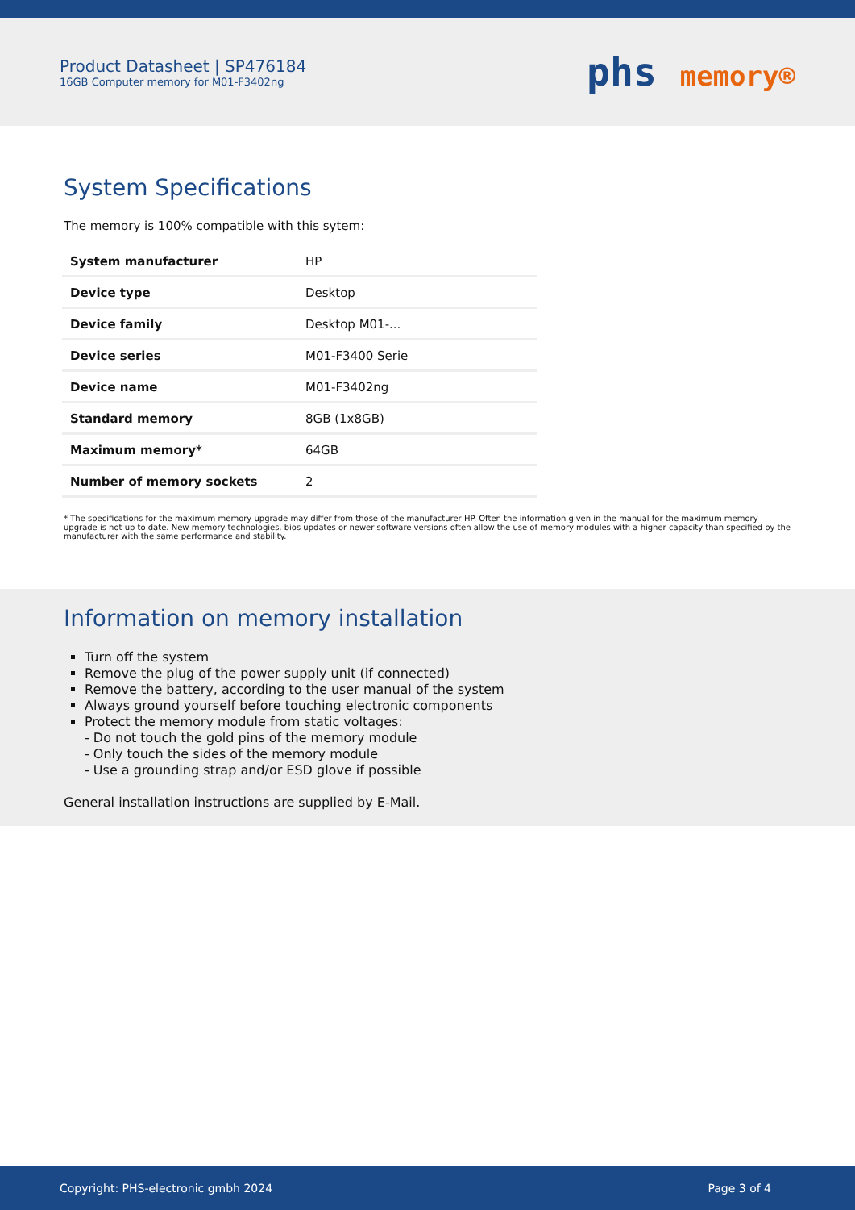Product Datasheet | SP476184
16GB Computer memory for M01-F3402ng
phs memory®
System Specifications
The memory is 100% compatible with this sytem:
| System manufacturer | HP |
| Device type | Desktop |
| Device family | Desktop M01-... |
| Device series | M01-F3400 Serie |
| Device name | M01-F3402ng |
| Standard memory | 8GB (1x8GB) |
| Maximum memory* | 64GB |
| Number of memory sockets | 2 |
* The specifications for the maximum memory upgrade may differ from those of the manufacturer HP. Often the information given in the manual for the maximum memory upgrade is not up to date. New memory technologies, bios updates or newer software versions often allow the use of memory modules with a higher capacity than specified by the manufacturer with the same performance and stability.
Information on memory installation
Turn off the system
Remove the plug of the power supply unit (if connected)
Remove the battery, according to the user manual of the system
Always ground yourself before touching electronic components
Protect the memory module from static voltages:
- Do not touch the gold pins of the memory module
- Only touch the sides of the memory module
- Use a grounding strap and/or ESD glove if possible
General installation instructions are supplied by E-Mail.
Copyright: PHS-electronic gmbh 2024 Page 3 of 4